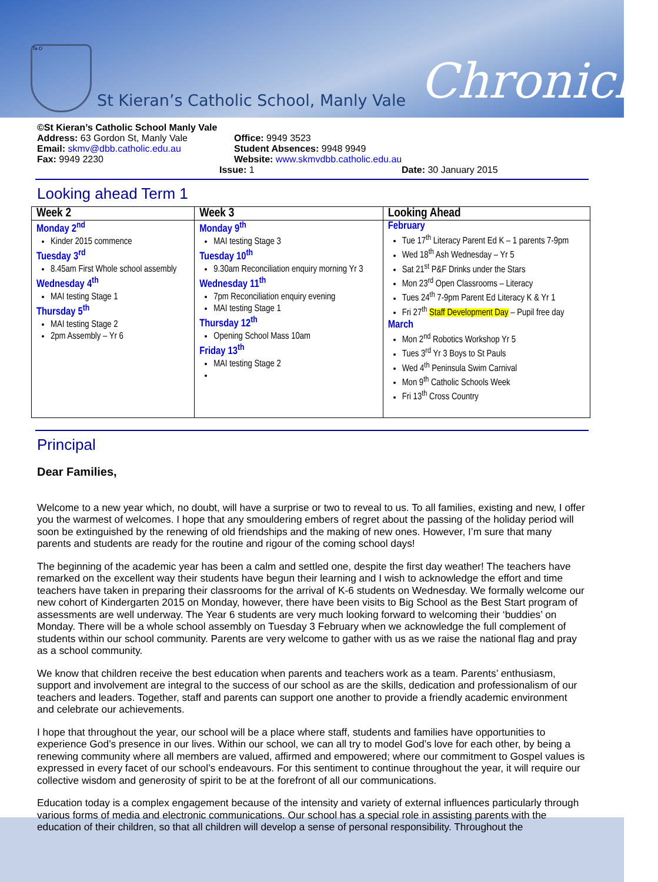Ta O
St Kieran’s Catholic School, Manly Vale
Chronicle
©St Kieran’s Catholic School Manly Vale
Address: 63 Gordon St, Manly Vale Office: 9949 3523
Email: skmv@dbb.catholic.edu.au Student Absences: 9948 9949
Fax: 9949 2230 Website: www.skmvdbb.catholic.edu.au
Issue: 1 Date: 30 January 2015
Looking ahead Term 1
| Week 2 | Week 3 | Looking Ahead |
| --- | --- | --- |
| Monday 2<sup>nd</sup> Kinder 2015 commence Tuesday 3<sup>rd</sup> 8.45am First Whole school assembly Wednesday 4<sup>th</sup> MAI testing Stage 1 Thursday 5<sup>th</sup> MAI testing Stage 2 2pm Assembly – Yr 6 | Monday 9<sup>th</sup> MAI testing Stage 3 Tuesday 10<sup>th</sup> 9.30am Reconciliation enquiry morning Yr 3 Wednesday 11<sup>th</sup> 7pm Reconciliation enquiry evening MAI testing Stage 1 Thursday 12<sup>th</sup> Opening School Mass 10am Friday 13<sup>th</sup> MAI testing Stage 2 | February Tue 17<sup>th</sup> Literacy Parent Ed K – 1 parents 7-9pm Wed 18<sup>th</sup> Ash Wednesday – Yr 5 Sat 21<sup>st</sup> P&F Drinks under the Stars Mon 23<sup>rd</sup> Open Classrooms – Literacy Tues 24<sup>th</sup> 7-9pm Parent Ed Literacy K & Yr 1 Fri 27<sup>th</sup> Staff Development Day – Pupil free day March Mon 2<sup>nd</sup> Robotics Workshop Yr 5 Tues 3<sup>rd</sup> Yr 3 Boys to St Pauls Wed 4<sup>th</sup> Peninsula Swim Carnival Mon 9<sup>th</sup> Catholic Schools Week Fri 13<sup>th</sup> Cross Country |
Principal
Dear Families,
Welcome to a new year which, no doubt, will have a surprise or two to reveal to us. To all families, existing and new, I offer you the warmest of welcomes. I hope that any smouldering embers of regret about the passing of the holiday period will soon be extinguished by the renewing of old friendships and the making of new ones. However, I’m sure that many parents and students are ready for the routine and rigour of the coming school days!
The beginning of the academic year has been a calm and settled one, despite the first day weather! The teachers have remarked on the excellent way their students have begun their learning and I wish to acknowledge the effort and time teachers have taken in preparing their classrooms for the arrival of K-6 students on Wednesday. We formally welcome our new cohort of Kindergarten 2015 on Monday, however, there have been visits to Big School as the Best Start program of assessments are well underway. The Year 6 students are very much looking forward to welcoming their ‘buddies’ on Monday. There will be a whole school assembly on Tuesday 3 February when we acknowledge the full complement of students within our school community. Parents are very welcome to gather with us as we raise the national flag and pray as a school community.
We know that children receive the best education when parents and teachers work as a team. Parents’ enthusiasm, support and involvement are integral to the success of our school as are the skills, dedication and professionalism of our teachers and leaders. Together, staff and parents can support one another to provide a friendly academic environment and celebrate our achievements.
I hope that throughout the year, our school will be a place where staff, students and families have opportunities to experience God’s presence in our lives. Within our school, we can all try to model God’s love for each other, by being a renewing community where all members are valued, affirmed and empowered; where our commitment to Gospel values is expressed in every facet of our school’s endeavours. For this sentiment to continue throughout the year, it will require our collective wisdom and generosity of spirit to be at the forefront of all our communications.
Education today is a complex engagement because of the intensity and variety of external influences particularly through various forms of media and electronic communications. Our school has a special role in assisting parents with the education of their children, so that all children will develop a sense of personal responsibility. Throughout the